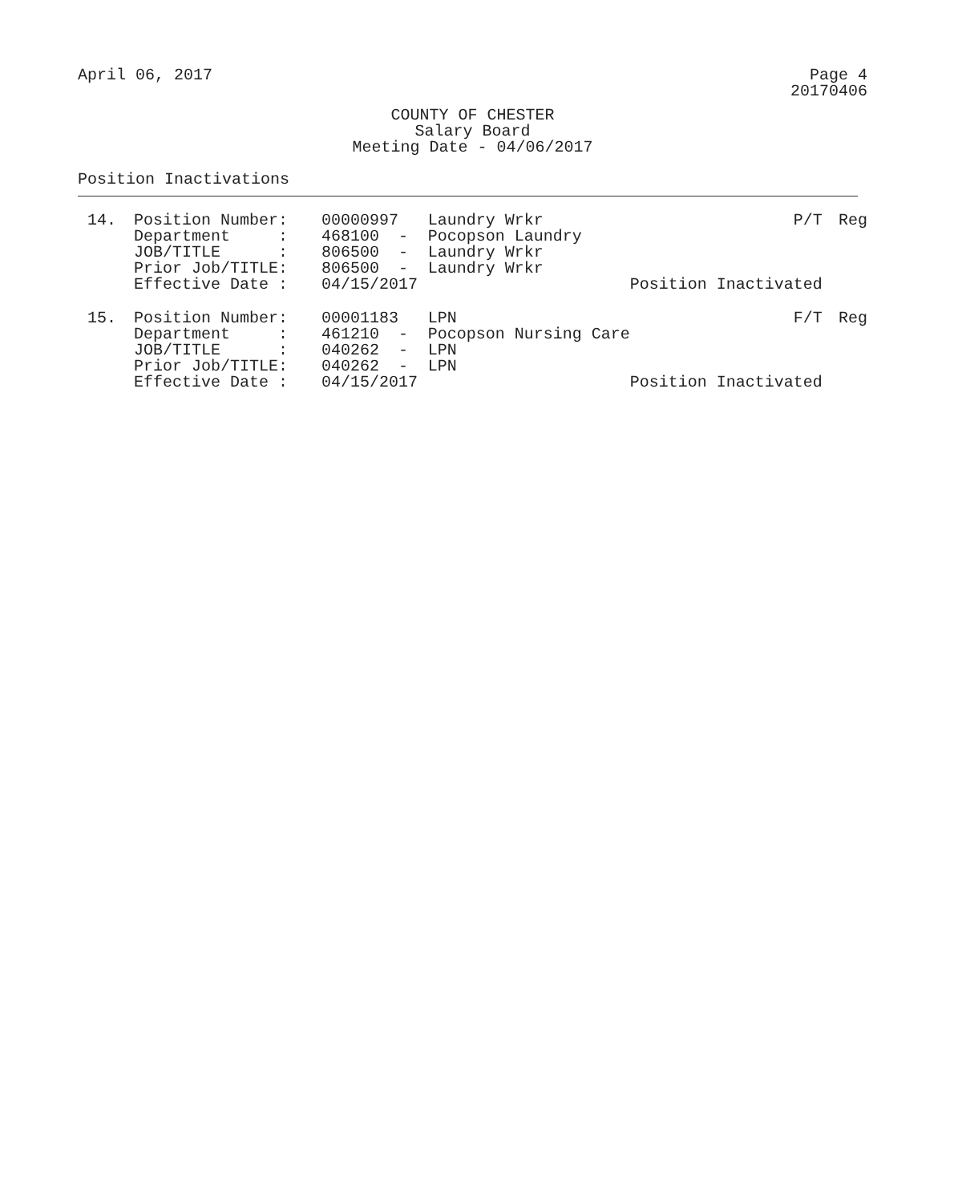April 06, 2017 Page 4
20170406
COUNTY OF CHESTER
Salary Board
Meeting Date - 04/06/2017
Position Inactivations
| 14. | Position Number: | 00000997 | Laundry Wrkr | P/T | Reg |
| | Department : | 468100 - | Pocopson Laundry | | |
| | JOB/TITLE : | 806500 - | Laundry Wrkr | | |
| | Prior Job/TITLE: | 806500 - | Laundry Wrkr | | |
| | Effective Date : | 04/15/2017 | | Position Inactivated | |
| 15. | Position Number: | 00001183 | LPN | F/T | Reg |
| | Department : | 461210 - | Pocopson Nursing Care | | |
| | JOB/TITLE : | 040262 - | LPN | | |
| | Prior Job/TITLE: | 040262 - | LPN | | |
| | Effective Date : | 04/15/2017 | | Position Inactivated | |